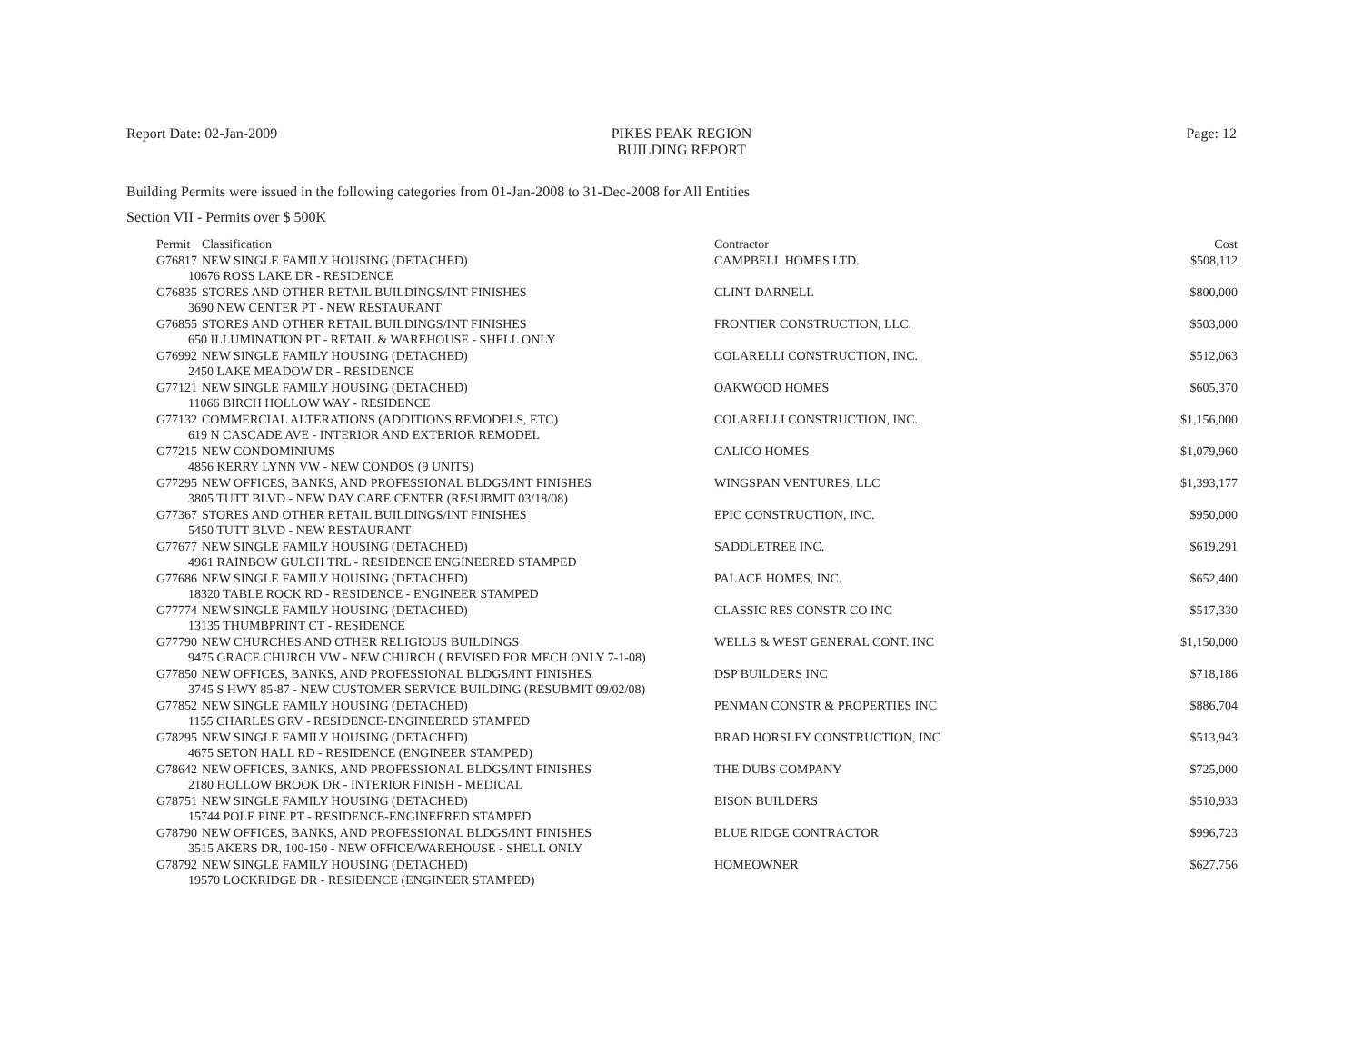Report Date: 02-Jan-2009 PIKES PEAK REGION
BUILDING REPORT
Page: 12
Building Permits were issued in the following categories from 01-Jan-2008 to 31-Dec-2008 for All Entities
Section VII - Permits over $ 500K
| Permit | Classification | Contractor | Cost |
| --- | --- | --- | --- |
| G76817 | NEW SINGLE FAMILY HOUSING (DETACHED) | CAMPBELL HOMES LTD. | $508,112 |
| 10676 ROSS LAKE DR - RESIDENCE | | | |
| G76835 | STORES AND OTHER RETAIL BUILDINGS/INT FINISHES | CLINT DARNELL | $800,000 |
| 3690 NEW CENTER PT - NEW RESTAURANT | | | |
| G76855 | STORES AND OTHER RETAIL BUILDINGS/INT FINISHES | FRONTIER CONSTRUCTION, LLC. | $503,000 |
| 650 ILLUMINATION PT - RETAIL & WAREHOUSE - SHELL ONLY | | | |
| G76992 | NEW SINGLE FAMILY HOUSING (DETACHED) | COLARELLI CONSTRUCTION, INC. | $512,063 |
| 2450 LAKE MEADOW DR - RESIDENCE | | | |
| G77121 | NEW SINGLE FAMILY HOUSING (DETACHED) | OAKWOOD HOMES | $605,370 |
| 11066 BIRCH HOLLOW WAY - RESIDENCE | | | |
| G77132 | COMMERCIAL ALTERATIONS (ADDITIONS,REMODELS, ETC) | COLARELLI CONSTRUCTION, INC. | $1,156,000 |
| 619 N CASCADE AVE - INTERIOR AND EXTERIOR REMODEL | | | |
| G77215 | NEW CONDOMINIUMS | CALICO HOMES | $1,079,960 |
| 4856 KERRY LYNN VW - NEW CONDOS (9 UNITS) | | | |
| G77295 | NEW OFFICES, BANKS, AND PROFESSIONAL BLDGS/INT FINISHES | WINGSPAN VENTURES, LLC | $1,393,177 |
| 3805 TUTT BLVD - NEW DAY CARE CENTER (RESUBMIT 03/18/08) | | | |
| G77367 | STORES AND OTHER RETAIL BUILDINGS/INT FINISHES | EPIC CONSTRUCTION, INC. | $950,000 |
| 5450 TUTT BLVD - NEW RESTAURANT | | | |
| G77677 | NEW SINGLE FAMILY HOUSING (DETACHED) | SADDLETREE INC. | $619,291 |
| 4961 RAINBOW GULCH TRL - RESIDENCE ENGINEERED STAMPED | | | |
| G77686 | NEW SINGLE FAMILY HOUSING (DETACHED) | PALACE HOMES, INC. | $652,400 |
| 18320 TABLE ROCK RD - RESIDENCE - ENGINEER STAMPED | | | |
| G77774 | NEW SINGLE FAMILY HOUSING (DETACHED) | CLASSIC RES CONSTR CO INC | $517,330 |
| 13135 THUMBPRINT CT - RESIDENCE | | | |
| G77790 | NEW CHURCHES AND OTHER RELIGIOUS BUILDINGS | WELLS & WEST GENERAL CONT. INC | $1,150,000 |
| 9475 GRACE CHURCH VW - NEW CHURCH ( REVISED FOR MECH ONLY 7-1-08) | | | |
| G77850 | NEW OFFICES, BANKS, AND PROFESSIONAL BLDGS/INT FINISHES | DSP BUILDERS INC | $718,186 |
| 3745 S HWY 85-87 - NEW CUSTOMER SERVICE BUILDING (RESUBMIT 09/02/08) | | | |
| G77852 | NEW SINGLE FAMILY HOUSING (DETACHED) | PENMAN CONSTR & PROPERTIES INC | $886,704 |
| 1155 CHARLES GRV - RESIDENCE-ENGINEERED STAMPED | | | |
| G78295 | NEW SINGLE FAMILY HOUSING (DETACHED) | BRAD HORSLEY CONSTRUCTION, INC | $513,943 |
| 4675 SETON HALL RD - RESIDENCE (ENGINEER STAMPED) | | | |
| G78642 | NEW OFFICES, BANKS, AND PROFESSIONAL BLDGS/INT FINISHES | THE DUBS COMPANY | $725,000 |
| 2180 HOLLOW BROOK DR - INTERIOR FINISH - MEDICAL | | | |
| G78751 | NEW SINGLE FAMILY HOUSING (DETACHED) | BISON BUILDERS | $510,933 |
| 15744 POLE PINE PT - RESIDENCE-ENGINEERED STAMPED | | | |
| G78790 | NEW OFFICES, BANKS, AND PROFESSIONAL BLDGS/INT FINISHES | BLUE RIDGE CONTRACTOR | $996,723 |
| 3515 AKERS DR, 100-150 - NEW OFFICE/WAREHOUSE - SHELL ONLY | | | |
| G78792 | NEW SINGLE FAMILY HOUSING (DETACHED) | HOMEOWNER | $627,756 |
| 19570 LOCKRIDGE DR - RESIDENCE (ENGINEER STAMPED) | | | |